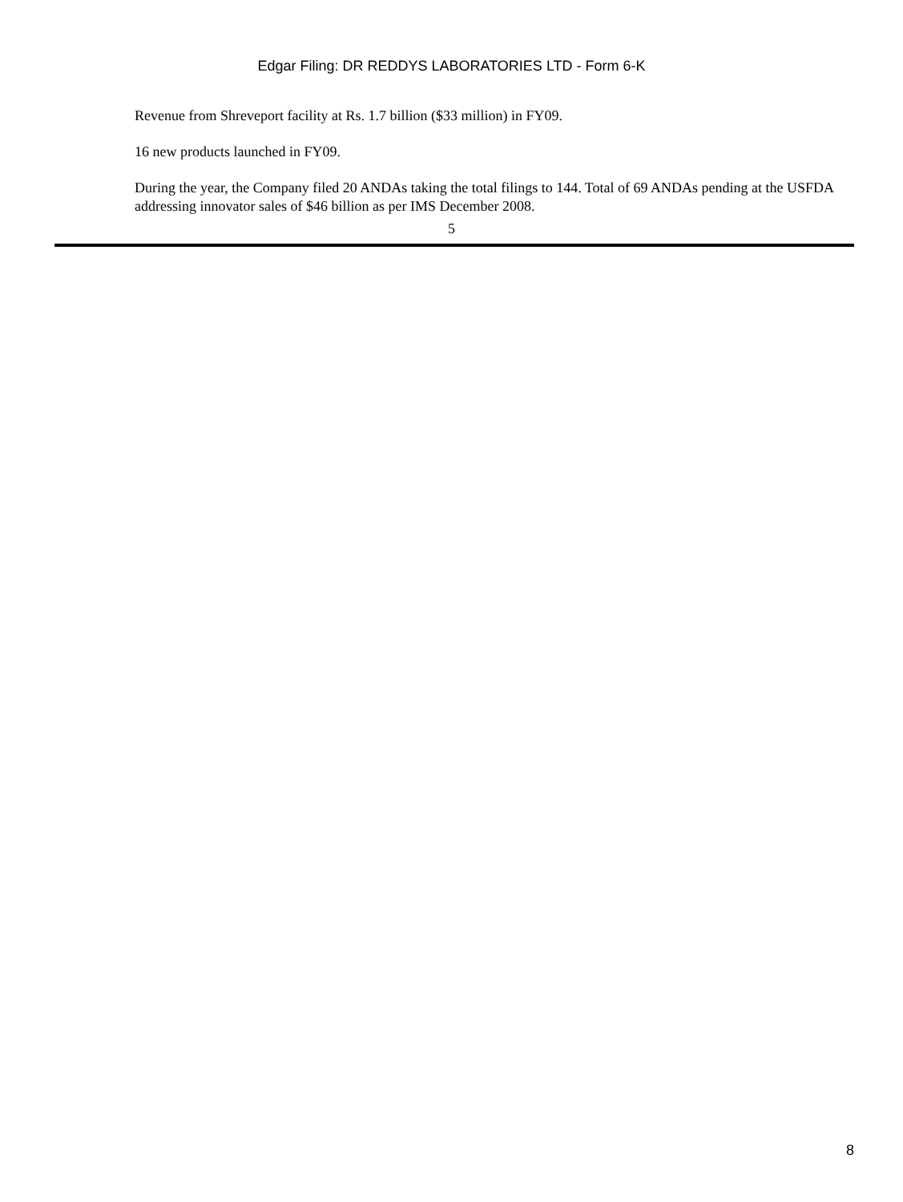Edgar Filing: DR REDDYS LABORATORIES LTD - Form 6-K
Revenue from Shreveport facility at Rs. 1.7 billion ($33 million) in FY09.
16 new products launched in FY09.
During the year, the Company filed 20 ANDAs taking the total filings to 144. Total of 69 ANDAs pending at the USFDA addressing innovator sales of $46 billion as per IMS December 2008.
5
8